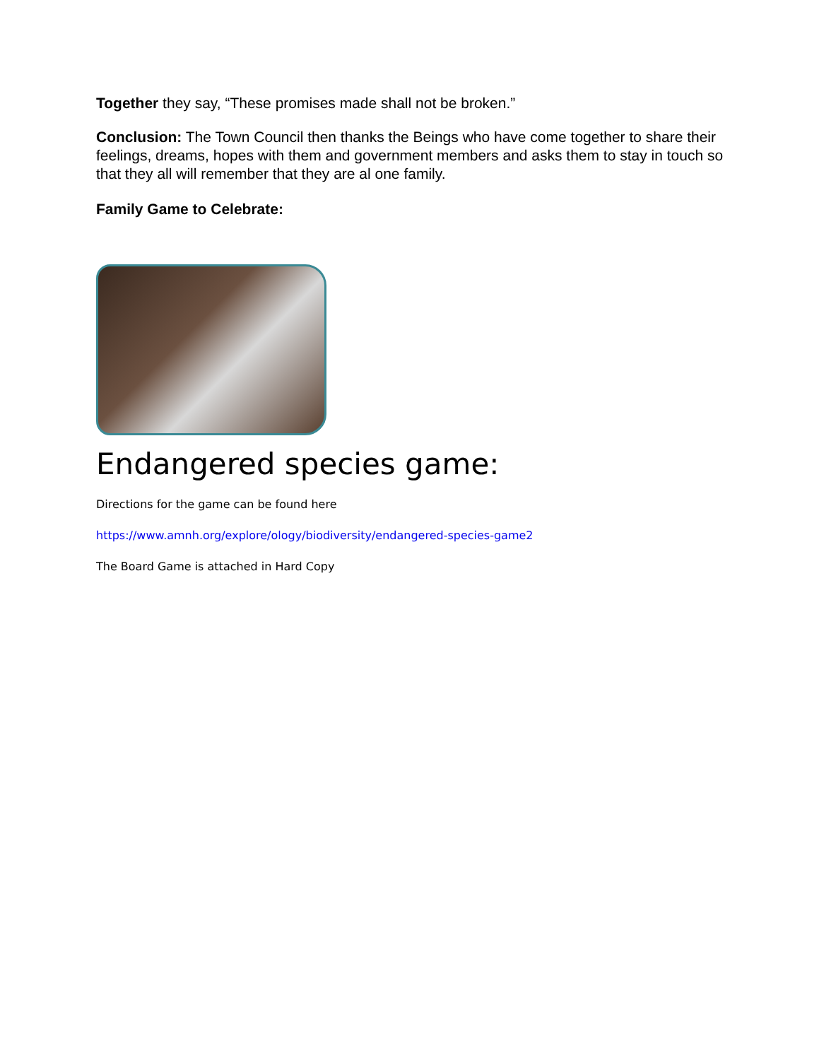Together they say, “These promises made shall not be broken.”
Conclusion: The Town Council then thanks the Beings who have come together to share their feelings, dreams, hopes with them and government members and asks them to stay in touch so that they all will remember that they are al one family.
Family Game to Celebrate:
Endangered species game:
Directions for the game can be found here
https://www.amnh.org/explore/ology/biodiversity/endangered-species-game2
The Board Game is attached in Hard Copy